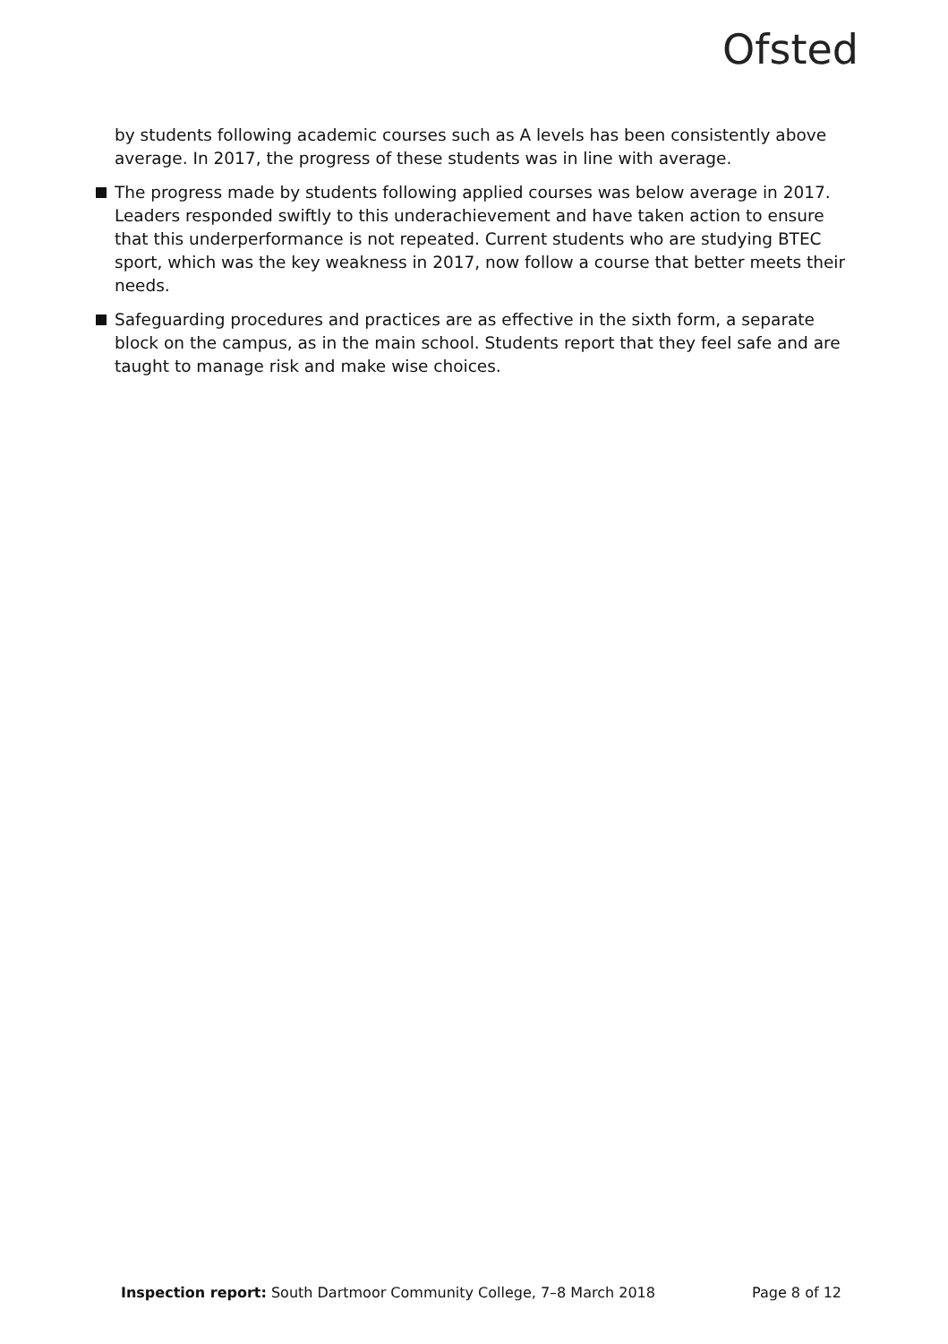Ofsted
by students following academic courses such as A levels has been consistently above average. In 2017, the progress of these students was in line with average.
The progress made by students following applied courses was below average in 2017. Leaders responded swiftly to this underachievement and have taken action to ensure that this underperformance is not repeated. Current students who are studying BTEC sport, which was the key weakness in 2017, now follow a course that better meets their needs.
Safeguarding procedures and practices are as effective in the sixth form, a separate block on the campus, as in the main school. Students report that they feel safe and are taught to manage risk and make wise choices.
Inspection report: South Dartmoor Community College, 7–8 March 2018 Page 8 of 12